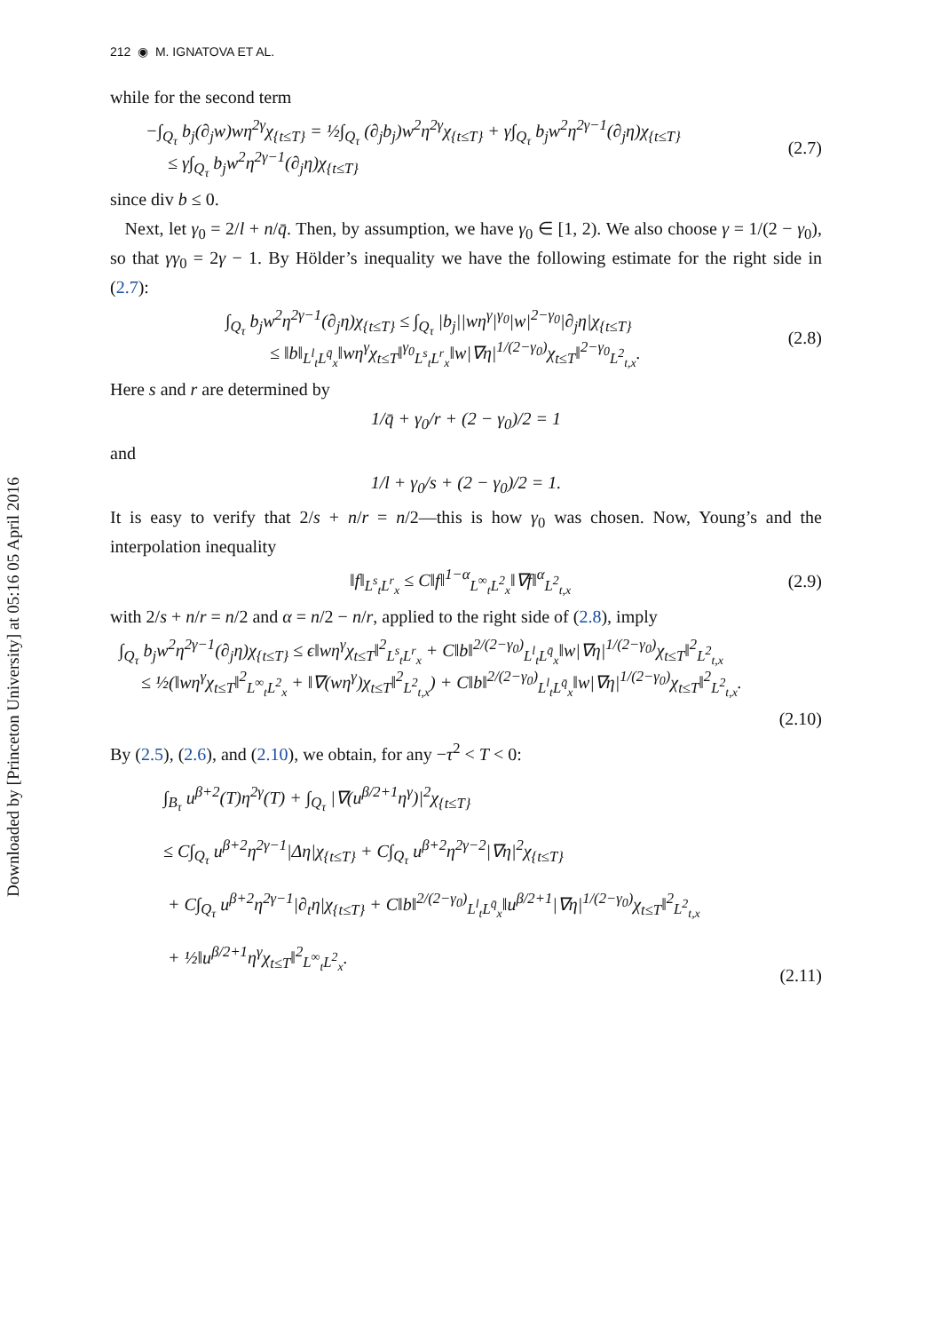Downloaded by [Princeton University] at 05:16 05 April 2016
212 ◉ M. IGNATOVA ET AL.
while for the second term
−∫<sub>Q<sub>τ</sub></sub> b<sub>j</sub>(∂<sub>j</sub>w)wη<sup>2γ</sup>χ<sub>{t≤T}</sub> = ½∫<sub>Q<sub>τ</sub></sub> (∂<sub>j</sub>b<sub>j</sub>)w<sup>2</sup>η<sup>2γ</sup>χ<sub>{t≤T}</sub> + γ∫<sub>Q<sub>τ</sub></sub> b<sub>j</sub>w<sup>2</sup>η<sup>2γ−1</sup>(∂<sub>j</sub>η)χ<sub>{t≤T}</sub>
≤ γ∫<sub>Q<sub>τ</sub></sub> b<sub>j</sub>w<sup>2</sup>η<sup>2γ−1</sup>(∂<sub>j</sub>η)χ<sub>{t≤T}</sub>
(2.7)
since div b ≤ 0.
Next, let γ<sub>0</sub> = 2/l + n/q̄. Then, by assumption, we have γ<sub>0</sub> ∈ [1, 2). We also choose γ = 1/(2 − γ<sub>0</sub>), so that γγ<sub>0</sub> = 2γ − 1. By Hölder’s inequality we have the following estimate for the right side in (2.7):
∫<sub>Q<sub>τ</sub></sub> b<sub>j</sub>w<sup>2</sup>η<sup>2γ−1</sup>(∂<sub>j</sub>η)χ<sub>{t≤T}</sub> ≤ ∫<sub>Q<sub>τ</sub></sub> |b<sub>j</sub>||wη<sup>γ</sup>|<sup>γ<sub>0</sub></sup>|w|<sup>2−γ<sub>0</sub></sup>|∂<sub>j</sub>η|χ<sub>{t≤T}</sub>
≤ ‖b‖<sub>L<sup>l</sup><sub>t</sub>L<sup>q̄</sup><sub>x</sub></sub>‖wη<sup>γ</sup>χ<sub>t≤T</sub>‖<sup>γ<sub>0</sub></sup><sub>L<sup>s</sup><sub>t</sub>L<sup>r</sup><sub>x</sub></sub>‖w|∇η|<sup>1/(2−γ<sub>0</sub>)</sup>χ<sub>t≤T</sub>‖<sup>2−γ<sub>0</sub></sup><sub>L<sup>2</sup><sub>t,x</sub></sub>.
(2.8)
Here s and r are determined by
1/q̄ + γ<sub>0</sub>/r + (2 − γ<sub>0</sub>)/2 = 1
and
1/l + γ<sub>0</sub>/s + (2 − γ<sub>0</sub>)/2 = 1.
It is easy to verify that 2/s + n/r = n/2—this is how γ<sub>0</sub> was chosen. Now, Young’s and the interpolation inequality
‖f‖<sub>L<sup>s</sup><sub>t</sub>L<sup>r</sup><sub>x</sub></sub> ≤ C‖f‖<sup>1−α</sup><sub>L<sup>∞</sup><sub>t</sub>L<sup>2</sup><sub>x</sub></sub>‖∇f‖<sup>α</sup><sub>L<sup>2</sup><sub>t,x</sub></sub>
(2.9)
with 2/s + n/r = n/2 and α = n/2 − n/r, applied to the right side of (2.8), imply
∫<sub>Q<sub>τ</sub></sub> b<sub>j</sub>w<sup>2</sup>η<sup>2γ−1</sup>(∂<sub>j</sub>η)χ<sub>{t≤T}</sub> ≤ ϵ‖wη<sup>γ</sup>χ<sub>t≤T</sub>‖<sup>2</sup><sub>L<sup>s</sup><sub>t</sub>L<sup>r</sup><sub>x</sub></sub> + C‖b‖<sup>2/(2−γ<sub>0</sub>)</sup><sub>L<sup>l</sup><sub>t</sub>L<sup>q̄</sup><sub>x</sub></sub>‖w|∇η|<sup>1/(2−γ<sub>0</sub>)</sup>χ<sub>t≤T</sub>‖<sup>2</sup><sub>L<sup>2</sup><sub>t,x</sub></sub>
≤ ½(‖wη<sup>γ</sup>χ<sub>t≤T</sub>‖<sup>2</sup><sub>L<sup>∞</sup><sub>t</sub>L<sup>2</sup><sub>x</sub></sub> + ‖∇(wη<sup>γ</sup>)χ<sub>t≤T</sub>‖<sup>2</sup><sub>L<sup>2</sup><sub>t,x</sub></sub>) + C‖b‖<sup>2/(2−γ<sub>0</sub>)</sup><sub>L<sup>l</sup><sub>t</sub>L<sup>q̄</sup><sub>x</sub></sub>‖w|∇η|<sup>1/(2−γ<sub>0</sub>)</sup>χ<sub>t≤T</sub>‖<sup>2</sup><sub>L<sup>2</sup><sub>t,x</sub></sub>.
(2.10)
By (2.5), (2.6), and (2.10), we obtain, for any −τ<sup>2</sup> < T < 0:
∫<sub>B<sub>τ</sub></sub> u<sup>β+2</sup>(T)η<sup>2γ</sup>(T) + ∫<sub>Q<sub>τ</sub></sub> |∇(u<sup>β/2+1</sup>η<sup>γ</sup>)|<sup>2</sup>χ<sub>{t≤T}</sub>
≤ C∫<sub>Q<sub>τ</sub></sub> u<sup>β+2</sup>η<sup>2γ−1</sup>|Δη|χ<sub>{t≤T}</sub> + C∫<sub>Q<sub>τ</sub></sub> u<sup>β+2</sup>η<sup>2γ−2</sup>|∇η|<sup>2</sup>χ<sub>{t≤T}</sub>
+ C∫<sub>Q<sub>τ</sub></sub> u<sup>β+2</sup>η<sup>2γ−1</sup>|∂<sub>t</sub>η|χ<sub>{t≤T}</sub> + C‖b‖<sup>2/(2−γ<sub>0</sub>)</sup><sub>L<sup>l</sup><sub>t</sub>L<sup>q̄</sup><sub>x</sub></sub>‖u<sup>β/2+1</sup>|∇η|<sup>1/(2−γ<sub>0</sub>)</sup>χ<sub>t≤T</sub>‖<sup>2</sup><sub>L<sup>2</sup><sub>t,x</sub></sub>
+ ½‖u<sup>β/2+1</sup>η<sup>γ</sup>χ<sub>t≤T</sub>‖<sup>2</sup><sub>L<sup>∞</sup><sub>t</sub>L<sup>2</sup><sub>x</sub></sub>.
(2.11)